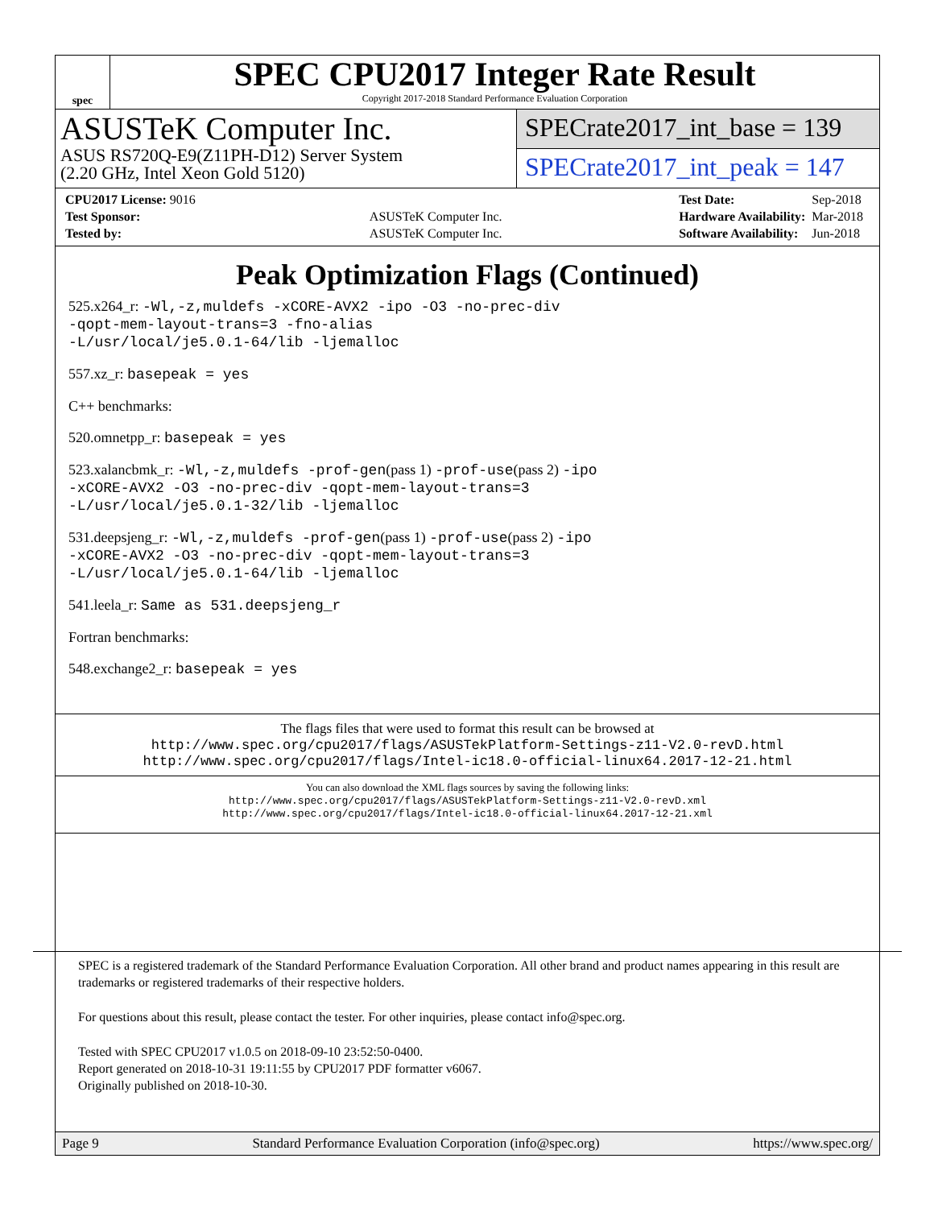spec
SPEC CPU2017 Integer Rate Result
Copyright 2017-2018 Standard Performance Evaluation Corporation
ASUSTeK Computer Inc.
ASUS RS720Q-E9(Z11PH-D12) Server System
(2.20 GHz, Intel Xeon Gold 5120)
SPECrate2017_int_base = 139
SPECrate2017_int_peak = 147
| CPU2017 License: 9016 | |
| Test Sponsor: | ASUSTeK Computer Inc. |
| Tested by: | ASUSTeK Computer Inc. |
| Test Date: | Sep-2018 |
| Hardware Availability: | Mar-2018 |
| Software Availability: | Jun-2018 |
Peak Optimization Flags (Continued)
525.x264_r: -Wl,-z,muldefs -xCORE-AVX2 -ipo -O3 -no-prec-div
-qopt-mem-layout-trans=3 -fno-alias
-L/usr/local/je5.0.1-64/lib -ljemalloc
557.xz_r: basepeak = yes
C++ benchmarks:
520.omnetpp_r: basepeak = yes
523.xalancbmk_r: -Wl,-z,muldefs -prof-gen(pass 1) -prof-use(pass 2) -ipo
-xCORE-AVX2 -O3 -no-prec-div -qopt-mem-layout-trans=3
-L/usr/local/je5.0.1-32/lib -ljemalloc
531.deepsjeng_r: -Wl,-z,muldefs -prof-gen(pass 1) -prof-use(pass 2) -ipo
-xCORE-AVX2 -O3 -no-prec-div -qopt-mem-layout-trans=3
-L/usr/local/je5.0.1-64/lib -ljemalloc
541.leela_r: Same as 531.deepsjeng_r
Fortran benchmarks:
548.exchange2_r: basepeak = yes
The flags files that were used to format this result can be browsed at
http://www.spec.org/cpu2017/flags/ASUSTekPlatform-Settings-z11-V2.0-revD.html
http://www.spec.org/cpu2017/flags/Intel-ic18.0-official-linux64.2017-12-21.html
You can also download the XML flags sources by saving the following links:
http://www.spec.org/cpu2017/flags/ASUSTekPlatform-Settings-z11-V2.0-revD.xml
http://www.spec.org/cpu2017/flags/Intel-ic18.0-official-linux64.2017-12-21.xml
SPEC is a registered trademark of the Standard Performance Evaluation Corporation. All other brand and product names appearing in this result are trademarks or registered trademarks of their respective holders.
For questions about this result, please contact the tester. For other inquiries, please contact info@spec.org.
Tested with SPEC CPU2017 v1.0.5 on 2018-09-10 23:52:50-0400.
Report generated on 2018-10-31 19:11:55 by CPU2017 PDF formatter v6067.
Originally published on 2018-10-30.
Page 9 Standard Performance Evaluation Corporation (info@spec.org) https://www.spec.org/